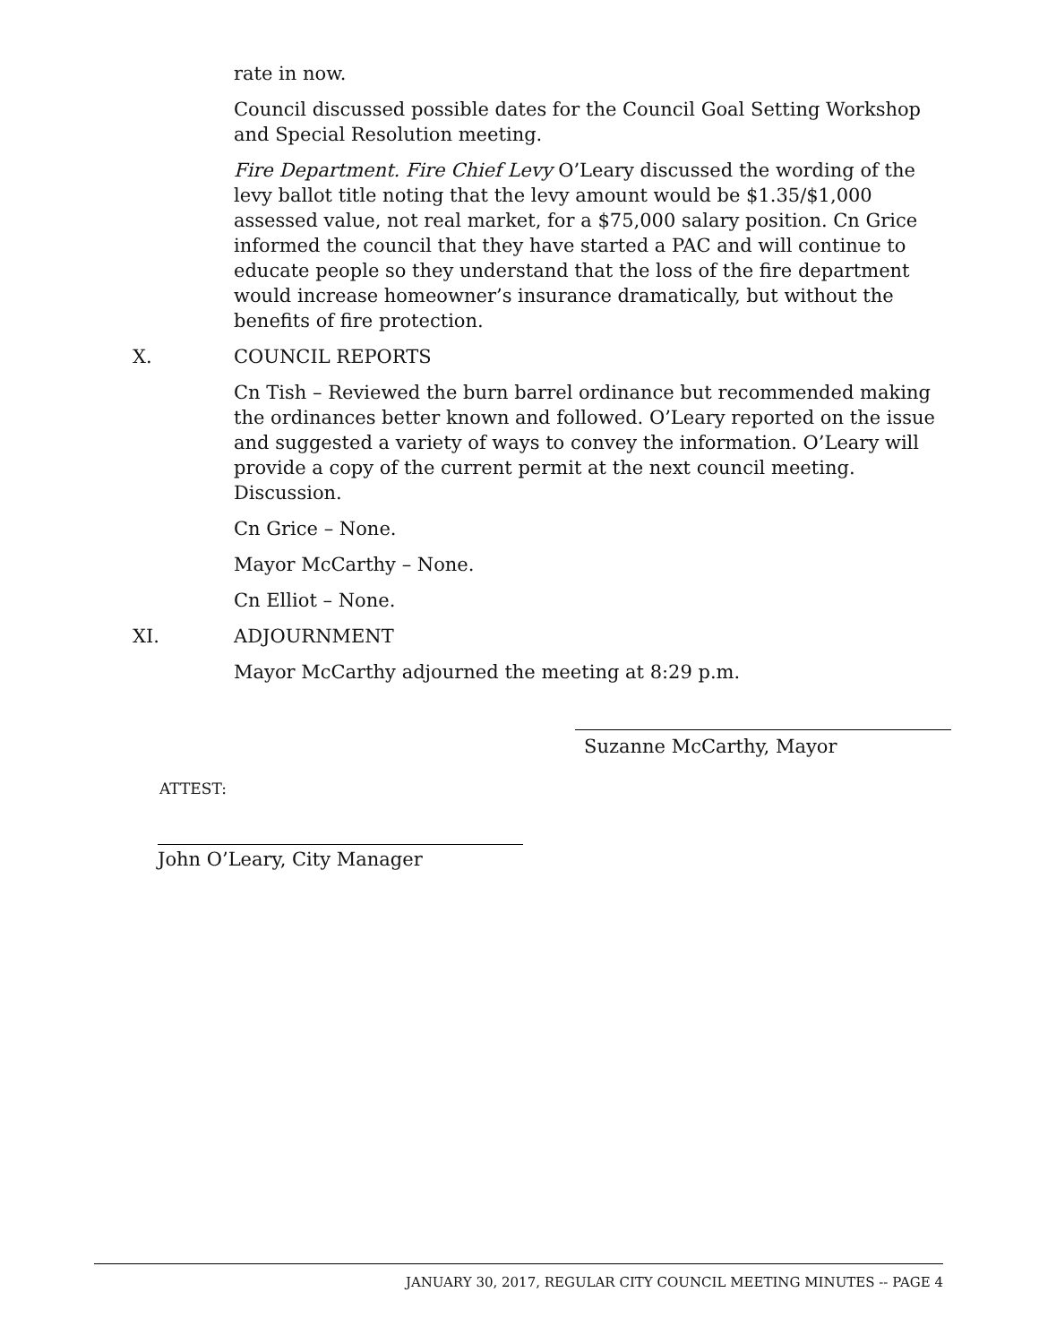rate in now.
Council discussed possible dates for the Council Goal Setting Workshop and Special Resolution meeting.
Fire Department. Fire Chief Levy O’Leary discussed the wording of the levy ballot title noting that the levy amount would be $1.35/$1,000 assessed value, not real market, for a $75,000 salary position. Cn Grice informed the council that they have started a PAC and will continue to educate people so they understand that the loss of the fire department would increase homeowner’s insurance dramatically, but without the benefits of fire protection.
X. COUNCIL REPORTS
Cn Tish – Reviewed the burn barrel ordinance but recommended making the ordinances better known and followed. O’Leary reported on the issue and suggested a variety of ways to convey the information. O’Leary will provide a copy of the current permit at the next council meeting. Discussion.
Cn Grice – None.
Mayor McCarthy – None.
Cn Elliot – None.
XI. ADJOURNMENT
Mayor McCarthy adjourned the meeting at 8:29 p.m.
ATTEST:
Suzanne McCarthy, Mayor
John O’Leary, City Manager
JANUARY 30, 2017, REGULAR CITY COUNCIL MEETING MINUTES -- PAGE 4